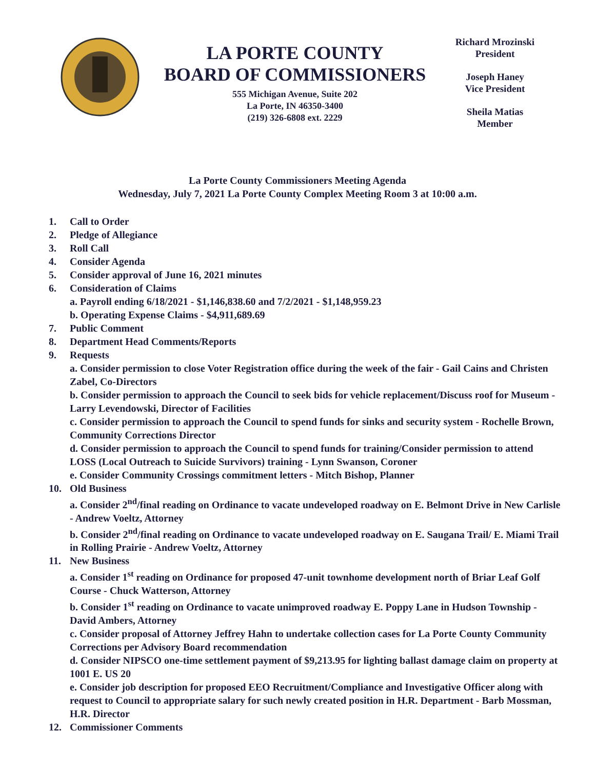LA PORTE COUNTY
BOARD OF COMMISSIONERS
555 Michigan Avenue, Suite 202
La Porte, IN 46350-3400
(219) 326-6808 ext. 2229
Richard Mrozinski
President
Joseph Haney
Vice President
Sheila Matias
Member
La Porte County Commissioners Meeting Agenda
Wednesday, July 7, 2021 La Porte County Complex Meeting Room 3 at 10:00 a.m.
1. Call to Order
2. Pledge of Allegiance
3. Roll Call
4. Consider Agenda
5. Consider approval of June 16, 2021 minutes
6. Consideration of Claims
a. Payroll ending 6/18/2021 - $1,146,838.60 and 7/2/2021 - $1,148,959.23
b. Operating Expense Claims - $4,911,689.69
7. Public Comment
8. Department Head Comments/Reports
9. Requests
a. Consider permission to close Voter Registration office during the week of the fair - Gail Cains and Christen Zabel, Co-Directors
b. Consider permission to approach the Council to seek bids for vehicle replacement/Discuss roof for Museum - Larry Levendowski, Director of Facilities
c. Consider permission to approach the Council to spend funds for sinks and security system - Rochelle Brown, Community Corrections Director
d. Consider permission to approach the Council to spend funds for training/Consider permission to attend LOSS (Local Outreach to Suicide Survivors) training - Lynn Swanson, Coroner
e. Consider Community Crossings commitment letters - Mitch Bishop, Planner
10. Old Business
a. Consider 2<sup>nd</sup>/final reading on Ordinance to vacate undeveloped roadway on E. Belmont Drive in New Carlisle - Andrew Voeltz, Attorney
b. Consider 2<sup>nd</sup>/final reading on Ordinance to vacate undeveloped roadway on E. Saugana Trail/ E. Miami Trail in Rolling Prairie - Andrew Voeltz, Attorney
11. New Business
a. Consider 1<sup>st</sup> reading on Ordinance for proposed 47-unit townhome development north of Briar Leaf Golf Course - Chuck Watterson, Attorney
b. Consider 1<sup>st</sup> reading on Ordinance to vacate unimproved roadway E. Poppy Lane in Hudson Township - David Ambers, Attorney
c. Consider proposal of Attorney Jeffrey Hahn to undertake collection cases for La Porte County Community Corrections per Advisory Board recommendation
d. Consider NIPSCO one-time settlement payment of $9,213.95 for lighting ballast damage claim on property at 1001 E. US 20
e. Consider job description for proposed EEO Recruitment/Compliance and Investigative Officer along with request to Council to appropriate salary for such newly created position in H.R. Department - Barb Mossman, H.R. Director
12. Commissioner Comments